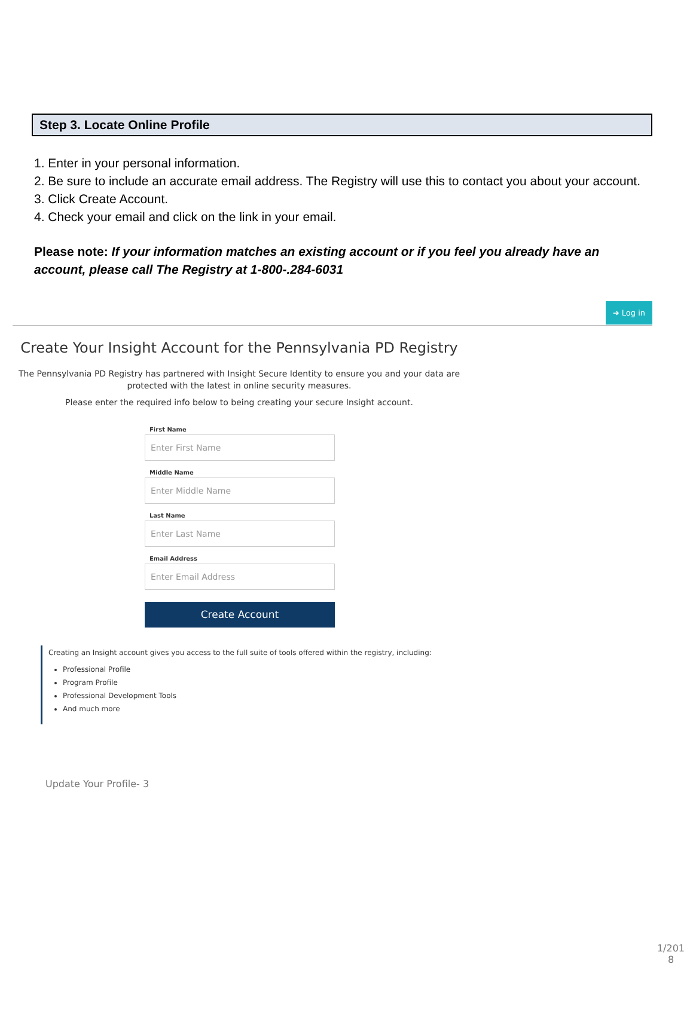Step 3. Locate Online Profile
1. Enter in your personal information.
2. Be sure to include an accurate email address. The Registry will use this to contact you about your account.
3. Click Create Account.
4. Check your email and click on the link in your email.
Please note: If your information matches an existing account or if you feel you already have an account, please call The Registry at 1-800-.284-6031
➜ Log in
Create Your Insight Account for the Pennsylvania PD Registry
The Pennsylvania PD Registry has partnered with Insight Secure Identity to ensure you and your data are protected with the latest in online security measures.
Please enter the required info below to being creating your secure Insight account.
First Name
Enter First Name
Middle Name
Enter Middle Name
Last Name
Enter Last Name
Email Address
Enter Email Address
Create Account
Creating an Insight account gives you access to the full suite of tools offered within the registry, including:
Professional Profile
Program Profile
Professional Development Tools
And much more
Update Your Profile- 3
1/201 8